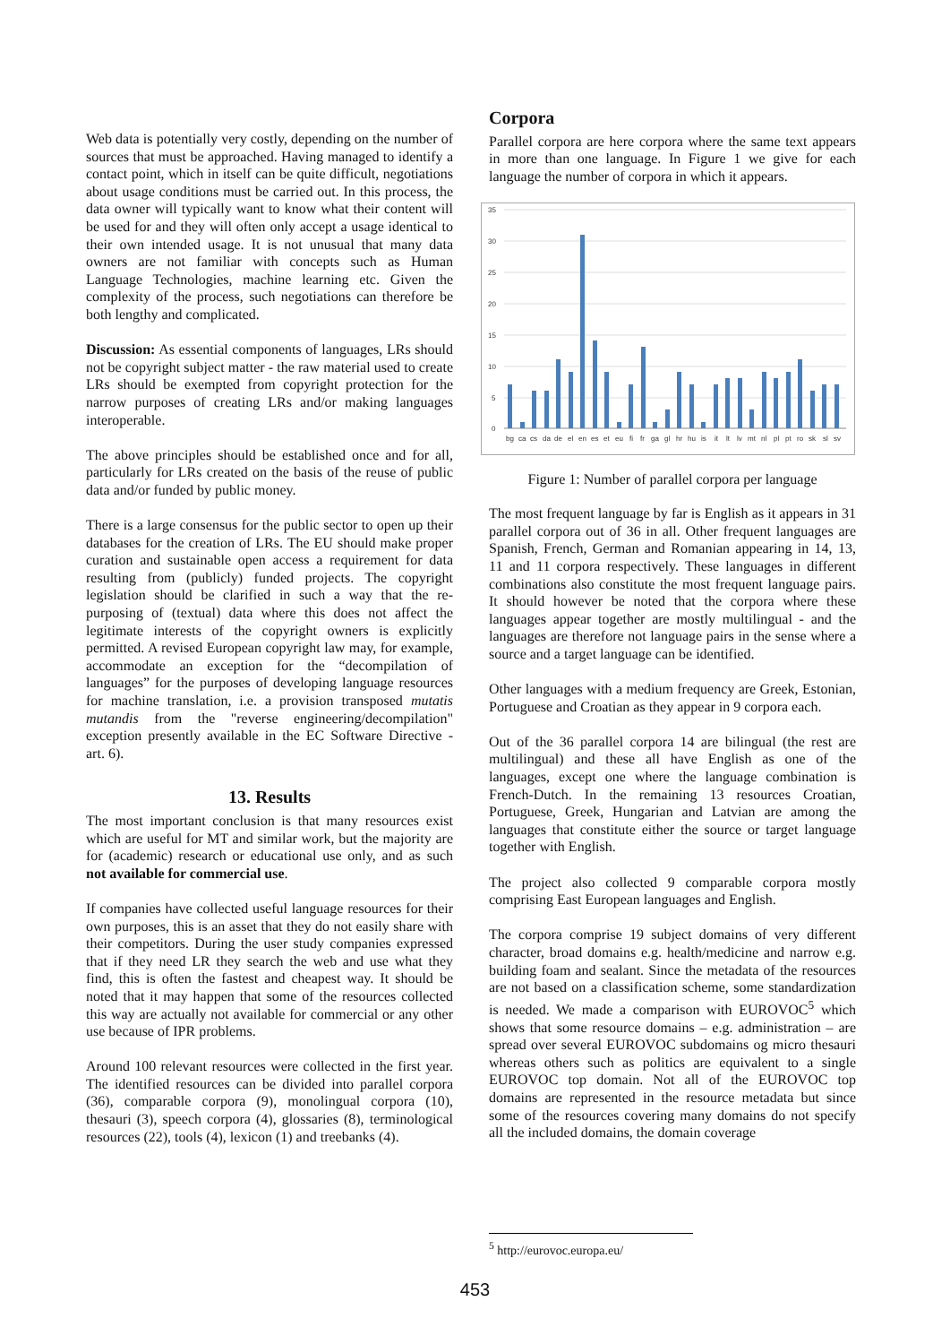Web data is potentially very costly, depending on the number of sources that must be approached. Having managed to identify a contact point, which in itself can be quite difficult, negotiations about usage conditions must be carried out. In this process, the data owner will typically want to know what their content will be used for and they will often only accept a usage identical to their own intended usage. It is not unusual that many data owners are not familiar with concepts such as Human Language Technologies, machine learning etc. Given the complexity of the process, such negotiations can therefore be both lengthy and complicated.
Discussion: As essential components of languages, LRs should not be copyright subject matter - the raw material used to create LRs should be exempted from copyright protection for the narrow purposes of creating LRs and/or making languages interoperable.
The above principles should be established once and for all, particularly for LRs created on the basis of the reuse of public data and/or funded by public money.
There is a large consensus for the public sector to open up their databases for the creation of LRs. The EU should make proper curation and sustainable open access a requirement for data resulting from (publicly) funded projects. The copyright legislation should be clarified in such a way that the re-purposing of (textual) data where this does not affect the legitimate interests of the copyright owners is explicitly permitted. A revised European copyright law may, for example, accommodate an exception for the “decompilation of languages” for the purposes of developing language resources for machine translation, i.e. a provision transposed mutatis mutandis from the "reverse engineering/decompilation" exception presently available in the EC Software Directive - art. 6).
13. Results
The most important conclusion is that many resources exist which are useful for MT and similar work, but the majority are for (academic) research or educational use only, and as such not available for commercial use.
If companies have collected useful language resources for their own purposes, this is an asset that they do not easily share with their competitors. During the user study companies expressed that if they need LR they search the web and use what they find, this is often the fastest and cheapest way. It should be noted that it may happen that some of the resources collected this way are actually not available for commercial or any other use because of IPR problems.
Around 100 relevant resources were collected in the first year. The identified resources can be divided into parallel corpora (36), comparable corpora (9), monolingual corpora (10), thesauri (3), speech corpora (4), glossaries (8), terminological resources (22), tools (4), lexicon (1) and treebanks (4).
Corpora
Parallel corpora are here corpora where the same text appears in more than one language. In Figure 1 we give for each language the number of corpora in which it appears.
35
30
25
20
15
10
5
0
bg
ca
cs
da
de
el
en
es
et
eu
fi
fr
ga
gl
hr
hu
is
it
lt
lv
mt
nl
pl
pt
ro
sk
sl
sv
Figure 1: Number of parallel corpora per language
The most frequent language by far is English as it appears in 31 parallel corpora out of 36 in all. Other frequent languages are Spanish, French, German and Romanian appearing in 14, 13, 11 and 11 corpora respectively. These languages in different combinations also constitute the most frequent language pairs. It should however be noted that the corpora where these languages appear together are mostly multilingual - and the languages are therefore not language pairs in the sense where a source and a target language can be identified.
Other languages with a medium frequency are Greek, Estonian, Portuguese and Croatian as they appear in 9 corpora each.
Out of the 36 parallel corpora 14 are bilingual (the rest are multilingual) and these all have English as one of the languages, except one where the language combination is French-Dutch. In the remaining 13 resources Croatian, Portuguese, Greek, Hungarian and Latvian are among the languages that constitute either the source or target language together with English.
The project also collected 9 comparable corpora mostly comprising East European languages and English.
The corpora comprise 19 subject domains of very different character, broad domains e.g. health/medicine and narrow e.g. building foam and sealant. Since the metadata of the resources are not based on a classification scheme, some standardization is needed. We made a comparison with EUROVOC<sup>5</sup> which shows that some resource domains – e.g. administration – are spread over several EUROVOC subdomains og micro thesauri whereas others such as politics are equivalent to a single EUROVOC top domain. Not all of the EUROVOC top domains are represented in the resource metadata but since some of the resources covering many domains do not specify all the included domains, the domain coverage
<sup>5</sup> http://eurovoc.europa.eu/
453